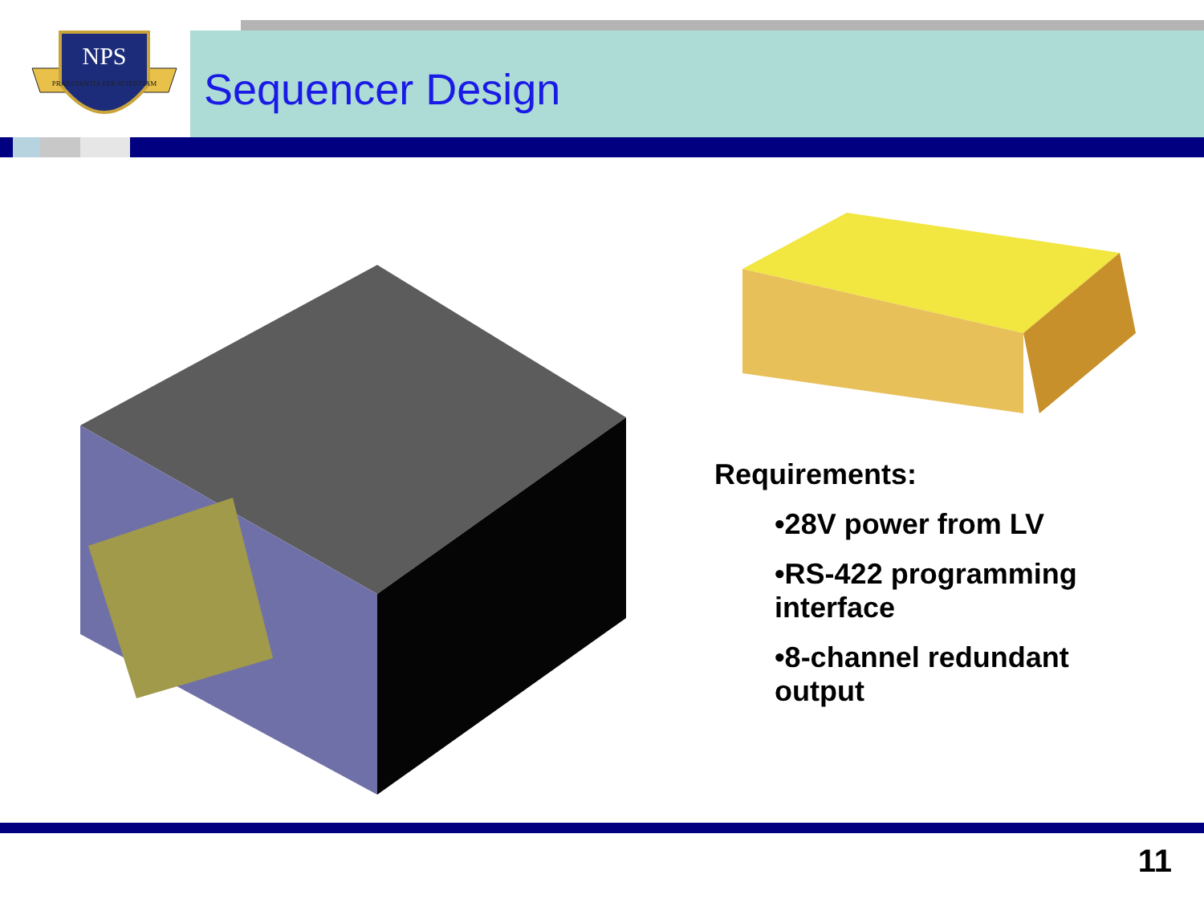NPS
PRAESTANTIA PER SCIENTIAM
Sequencer Design
Requirements:
•28V power from LV
•RS-422 programming interface
•8-channel redundant output
11